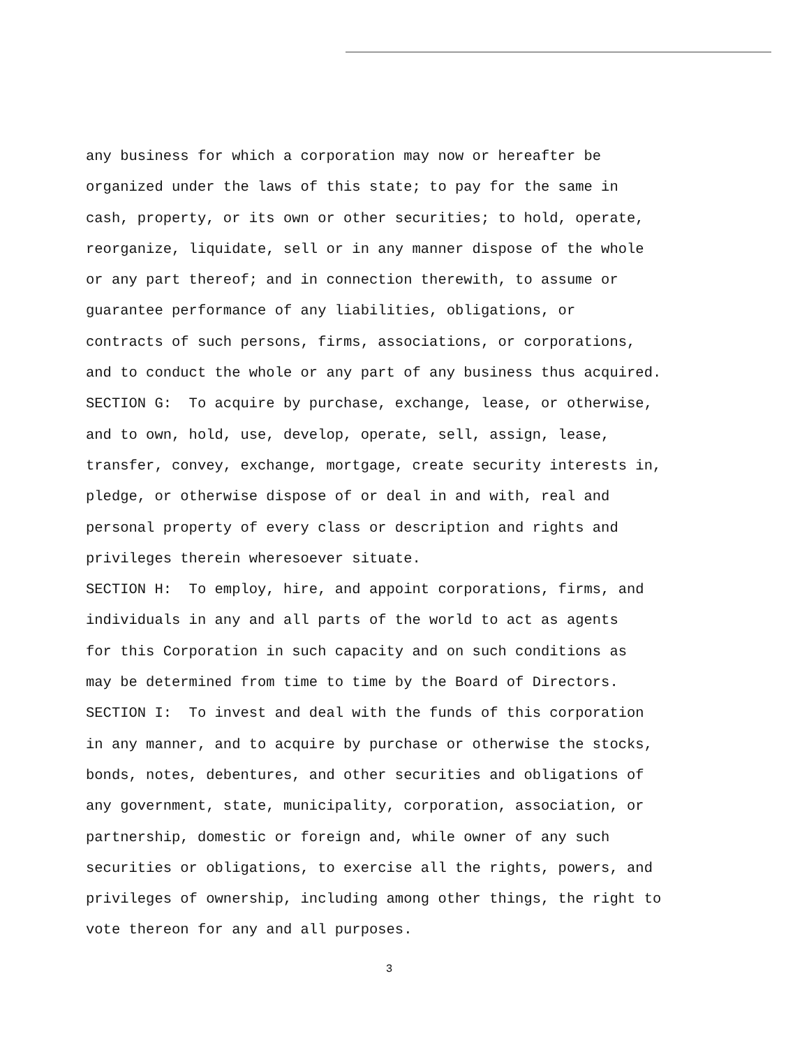any business for which a corporation may now or hereafter be
organized under the laws of this state; to pay for the same in
cash, property, or its own or other securities; to hold, operate,
reorganize, liquidate, sell or in any manner dispose of the whole
or any part thereof; and in connection therewith, to assume or
guarantee performance of any liabilities, obligations, or
contracts of such persons, firms, associations, or corporations,
and to conduct the whole or any part of any business thus acquired.
SECTION G: To acquire by purchase, exchange, lease, or otherwise,
and to own, hold, use, develop, operate, sell, assign, lease,
transfer, convey, exchange, mortgage, create security interests in,
pledge, or otherwise dispose of or deal in and with, real and
personal property of every class or description and rights and
privileges therein wheresoever situate.
SECTION H: To employ, hire, and appoint corporations, firms, and
individuals in any and all parts of the world to act as agents
for this Corporation in such capacity and on such conditions as
may be determined from time to time by the Board of Directors.
SECTION I: To invest and deal with the funds of this corporation
in any manner, and to acquire by purchase or otherwise the stocks,
bonds, notes, debentures, and other securities and obligations of
any government, state, municipality, corporation, association, or
partnership, domestic or foreign and, while owner of any such
securities or obligations, to exercise all the rights, powers, and
privileges of ownership, including among other things, the right to
vote thereon for any and all purposes.
3